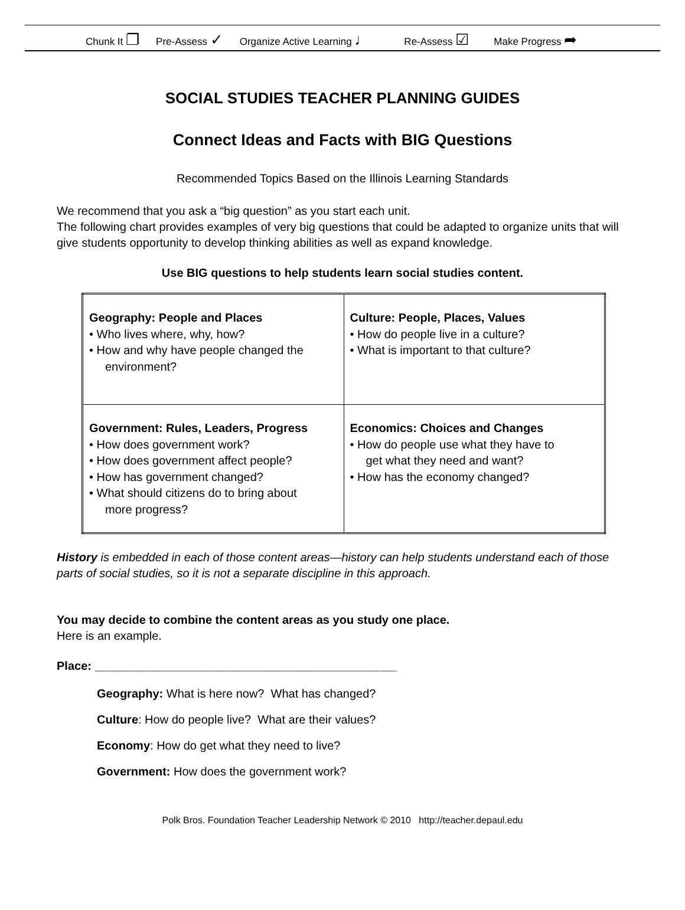Chunk It ❐ Pre-Assess ✓ Organize Active Learning ♩ Re-Assess ☑ Make Progress ➦
SOCIAL STUDIES TEACHER PLANNING GUIDES
Connect Ideas and Facts with BIG Questions
Recommended Topics Based on the Illinois Learning Standards
We recommend that you ask a “big question” as you start each unit.
The following chart provides examples of very big questions that could be adapted to organize units that will give students opportunity to develop thinking abilities as well as expand knowledge.
Use BIG questions to help students learn social studies content.
| Geography: People and Places • Who lives where, why, how? • How and why have people changed the environment? | Culture: People, Places, Values • How do people live in a culture? • What is important to that culture? |
| Government: Rules, Leaders, Progress • How does government work? • How does government affect people? • How has government changed? • What should citizens do to bring about more progress? | Economics: Choices and Changes • How do people use what they have to get what they need and want? • How has the economy changed? |
History is embedded in each of those content areas—history can help students understand each of those parts of social studies, so it is not a separate discipline in this approach.
You may decide to combine the content areas as you study one place.
Here is an example.
Place: ______________________________________________
Geography: What is here now? What has changed?
Culture: How do people live? What are their values?
Economy: How do get what they need to live?
Government: How does the government work?
Polk Bros. Foundation Teacher Leadership Network © 2010 http://teacher.depaul.edu